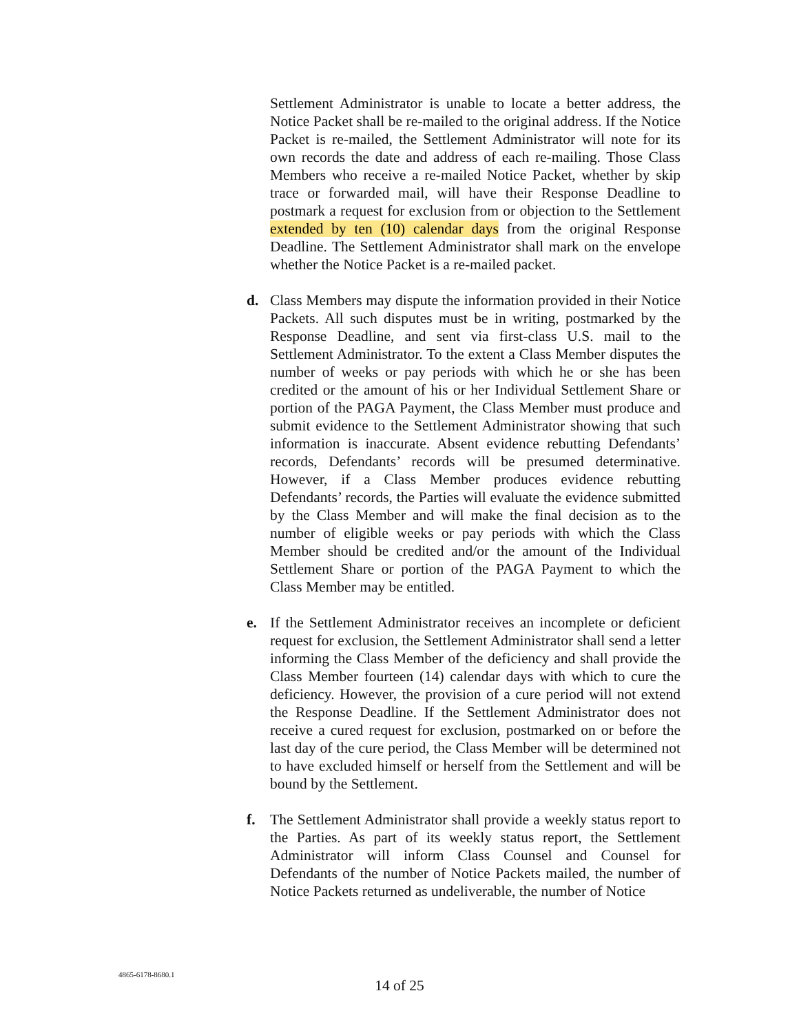Settlement Administrator is unable to locate a better address, the Notice Packet shall be re-mailed to the original address. If the Notice Packet is re-mailed, the Settlement Administrator will note for its own records the date and address of each re-mailing. Those Class Members who receive a re-mailed Notice Packet, whether by skip trace or forwarded mail, will have their Response Deadline to postmark a request for exclusion from or objection to the Settlement extended by ten (10) calendar days from the original Response Deadline. The Settlement Administrator shall mark on the envelope whether the Notice Packet is a re-mailed packet.
d. Class Members may dispute the information provided in their Notice Packets. All such disputes must be in writing, postmarked by the Response Deadline, and sent via first-class U.S. mail to the Settlement Administrator. To the extent a Class Member disputes the number of weeks or pay periods with which he or she has been credited or the amount of his or her Individual Settlement Share or portion of the PAGA Payment, the Class Member must produce and submit evidence to the Settlement Administrator showing that such information is inaccurate. Absent evidence rebutting Defendants’ records, Defendants’ records will be presumed determinative. However, if a Class Member produces evidence rebutting Defendants’ records, the Parties will evaluate the evidence submitted by the Class Member and will make the final decision as to the number of eligible weeks or pay periods with which the Class Member should be credited and/or the amount of the Individual Settlement Share or portion of the PAGA Payment to which the Class Member may be entitled.
e. If the Settlement Administrator receives an incomplete or deficient request for exclusion, the Settlement Administrator shall send a letter informing the Class Member of the deficiency and shall provide the Class Member fourteen (14) calendar days with which to cure the deficiency. However, the provision of a cure period will not extend the Response Deadline. If the Settlement Administrator does not receive a cured request for exclusion, postmarked on or before the last day of the cure period, the Class Member will be determined not to have excluded himself or herself from the Settlement and will be bound by the Settlement.
f. The Settlement Administrator shall provide a weekly status report to the Parties. As part of its weekly status report, the Settlement Administrator will inform Class Counsel and Counsel for Defendants of the number of Notice Packets mailed, the number of Notice Packets returned as undeliverable, the number of Notice
4865-6178-8680.1
14 of 25